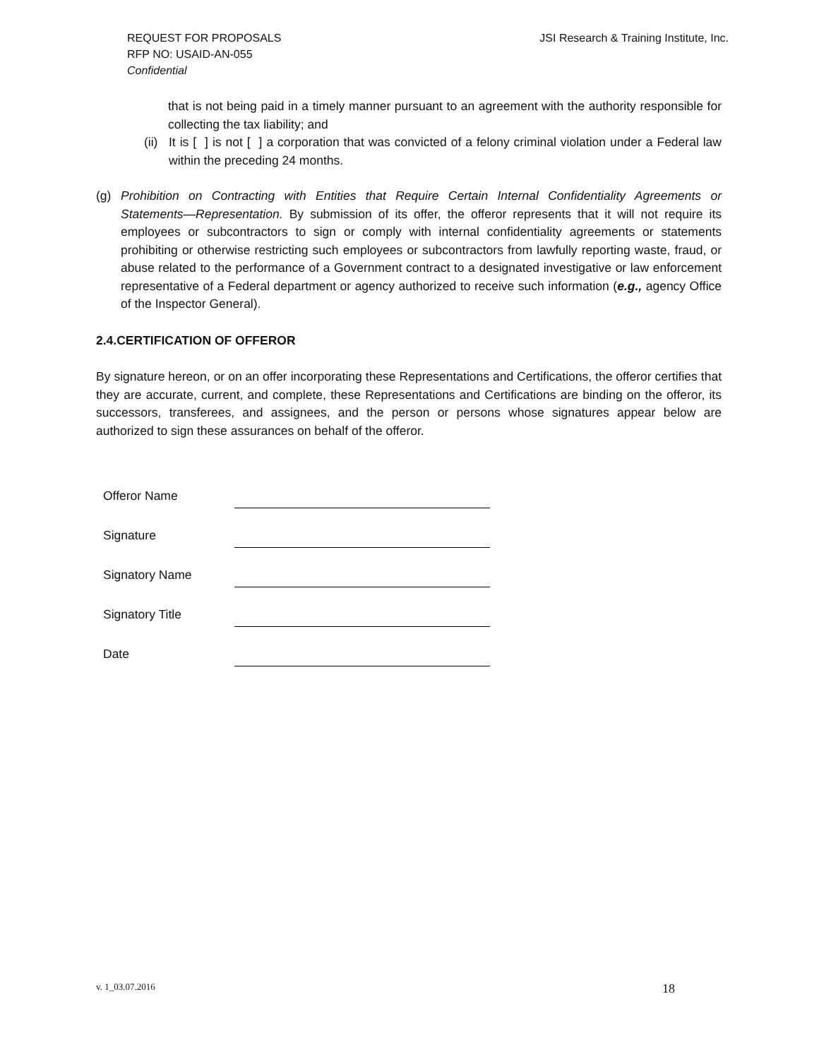REQUEST FOR PROPOSALS
RFP NO: USAID-AN-055
Confidential
JSI Research & Training Institute, Inc.
that is not being paid in a timely manner pursuant to an agreement with the authority responsible for collecting the tax liability; and
(ii)
It is [ ] is not [ ] a corporation that was convicted of a felony criminal violation under a Federal law within the preceding 24 months.
(g) Prohibition on Contracting with Entities that Require Certain Internal Confidentiality Agreements or Statements—Representation. By submission of its offer, the offeror represents that it will not require its employees or subcontractors to sign or comply with internal confidentiality agreements or statements prohibiting or otherwise restricting such employees or subcontractors from lawfully reporting waste, fraud, or abuse related to the performance of a Government contract to a designated investigative or law enforcement representative of a Federal department or agency authorized to receive such information (e.g., agency Office of the Inspector General).
2.4.CERTIFICATION OF OFFEROR
By signature hereon, or on an offer incorporating these Representations and Certifications, the offeror certifies that they are accurate, current, and complete, these Representations and Certifications are binding on the offeror, its successors, transferees, and assignees, and the person or persons whose signatures appear below are authorized to sign these assurances on behalf of the offeror.
| Offeror Name | |
| Signature | |
| Signatory Name | |
| Signatory Title | |
| Date | |
v. 1_03.07.2016 18